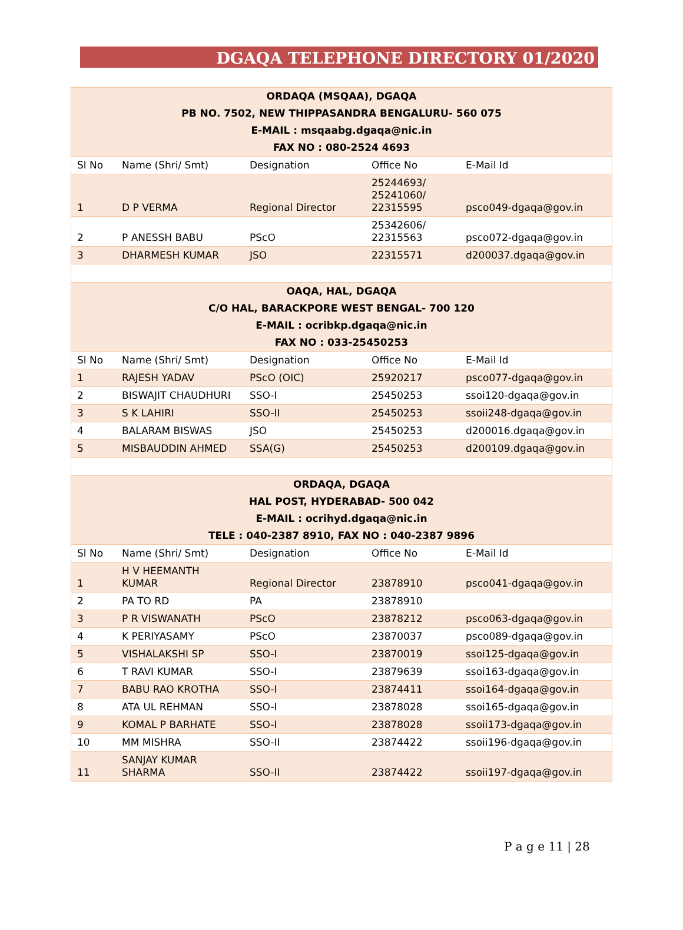DGAQA TELEPHONE DIRECTORY 01/2020
| ORDAQA (MSQAA), DGAQA PB NO. 7502, NEW THIPPASANDRA BENGALURU- 560 075 E-MAIL : msqaabg.dgaqa@nic.in FAX NO : 080-2524 4693 | | | | |
| Sl No | Name (Shri/ Smt) | Designation | Office No | E-Mail Id |
| 1 | D P VERMA | Regional Director | 25244693/ 25241060/ 22315595 | psco049-dgaqa@gov.in |
| 2 | P ANESSH BABU | PScO | 25342606/ 22315563 | psco072-dgaqa@gov.in |
| 3 | DHARMESH KUMAR | JSO | 22315571 | d200037.dgaqa@gov.in |
| OAQA, HAL, DGAQA C/O HAL, BARACKPORE WEST BENGAL- 700 120 E-MAIL : ocribkp.dgaqa@nic.in FAX NO : 033-25450253 | | | | |
| Sl No | Name (Shri/ Smt) | Designation | Office No | E-Mail Id |
| 1 | RAJESH YADAV | PScO (OIC) | 25920217 | psco077-dgaqa@gov.in |
| 2 | BISWAJIT CHAUDHURI | SSO-I | 25450253 | ssoi120-dgaqa@gov.in |
| 3 | S K LAHIRI | SSO-II | 25450253 | ssoii248-dgaqa@gov.in |
| 4 | BALARAM BISWAS | JSO | 25450253 | d200016.dgaqa@gov.in |
| 5 | MISBAUDDIN AHMED | SSA(G) | 25450253 | d200109.dgaqa@gov.in |
| ORDAQA, DGAQA HAL POST, HYDERABAD- 500 042 E-MAIL : ocrihyd.dgaqa@nic.in TELE : 040-2387 8910, FAX NO : 040-2387 9896 | | | | |
| Sl No | Name (Shri/ Smt) | Designation | Office No | E-Mail Id |
| 1 | H V HEEMANTH KUMAR | Regional Director | 23878910 | psco041-dgaqa@gov.in |
| 2 | PA TO RD | PA | 23878910 | |
| 3 | P R VISWANATH | PScO | 23878212 | psco063-dgaqa@gov.in |
| 4 | K PERIYASAMY | PScO | 23870037 | psco089-dgaqa@gov.in |
| 5 | VISHALAKSHI SP | SSO-I | 23870019 | ssoi125-dgaqa@gov.in |
| 6 | T RAVI KUMAR | SSO-I | 23879639 | ssoi163-dgaqa@gov.in |
| 7 | BABU RAO KROTHA | SSO-I | 23874411 | ssoi164-dgaqa@gov.in |
| 8 | ATA UL REHMAN | SSO-I | 23878028 | ssoi165-dgaqa@gov.in |
| 9 | KOMAL P BARHATE | SSO-I | 23878028 | ssoii173-dgaqa@gov.in |
| 10 | MM MISHRA | SSO-II | 23874422 | ssoii196-dgaqa@gov.in |
| 11 | SANJAY KUMAR SHARMA | SSO-II | 23874422 | ssoii197-dgaqa@gov.in |
P a g e 11 | 28